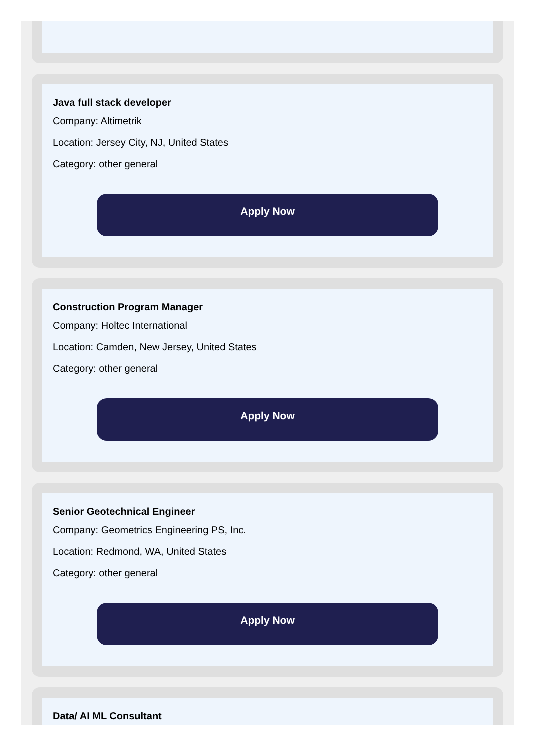Java full stack developer
Company: Altimetrik
Location: Jersey City, NJ, United States
Category: other general
Apply Now
Construction Program Manager
Company: Holtec International
Location: Camden, New Jersey, United States
Category: other general
Apply Now
Senior Geotechnical Engineer
Company: Geometrics Engineering PS, Inc.
Location: Redmond, WA, United States
Category: other general
Apply Now
Data/ AI ML Consultant